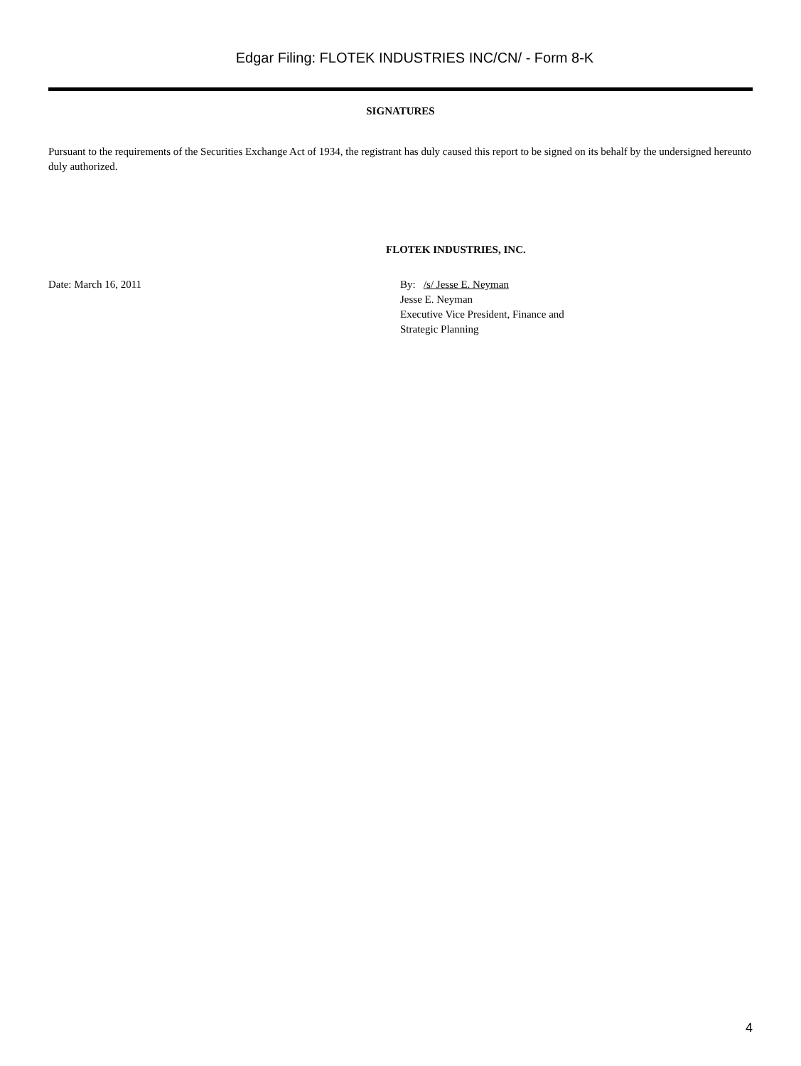Edgar Filing: FLOTEK INDUSTRIES INC/CN/ - Form 8-K
SIGNATURES
Pursuant to the requirements of the Securities Exchange Act of 1934, the registrant has duly caused this report to be signed on its behalf by the undersigned hereunto duly authorized.
FLOTEK INDUSTRIES, INC.
Date: March 16, 2011 By: /s/ Jesse E. Neyman
Jesse E. Neyman
Executive Vice President, Finance and
Strategic Planning
4